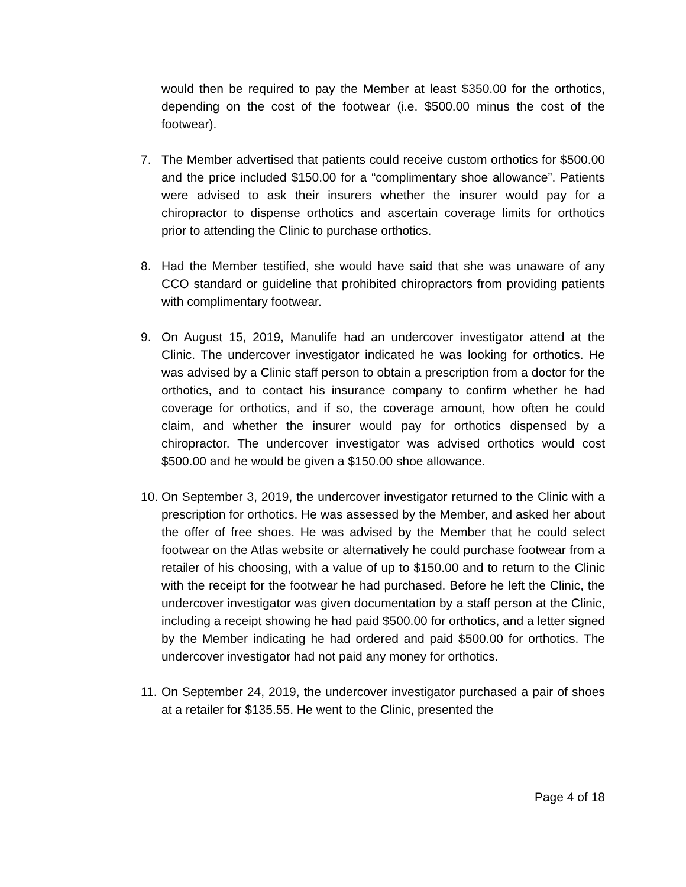would then be required to pay the Member at least $350.00 for the orthotics, depending on the cost of the footwear (i.e. $500.00 minus the cost of the footwear).
7. The Member advertised that patients could receive custom orthotics for $500.00 and the price included $150.00 for a “complimentary shoe allowance”. Patients were advised to ask their insurers whether the insurer would pay for a chiropractor to dispense orthotics and ascertain coverage limits for orthotics prior to attending the Clinic to purchase orthotics.
8. Had the Member testified, she would have said that she was unaware of any CCO standard or guideline that prohibited chiropractors from providing patients with complimentary footwear.
9. On August 15, 2019, Manulife had an undercover investigator attend at the Clinic. The undercover investigator indicated he was looking for orthotics. He was advised by a Clinic staff person to obtain a prescription from a doctor for the orthotics, and to contact his insurance company to confirm whether he had coverage for orthotics, and if so, the coverage amount, how often he could claim, and whether the insurer would pay for orthotics dispensed by a chiropractor. The undercover investigator was advised orthotics would cost $500.00 and he would be given a $150.00 shoe allowance.
10.
On September 3, 2019, the undercover investigator returned to the Clinic with a prescription for orthotics. He was assessed by the Member, and asked her about the offer of free shoes. He was advised by the Member that he could select footwear on the Atlas website or alternatively he could purchase footwear from a retailer of his choosing, with a value of up to $150.00 and to return to the Clinic with the receipt for the footwear he had purchased. Before he left the Clinic, the undercover investigator was given documentation by a staff person at the Clinic, including a receipt showing he had paid $500.00 for orthotics, and a letter signed by the Member indicating he had ordered and paid $500.00 for orthotics. The undercover investigator had not paid any money for orthotics.
11.
On September 24, 2019, the undercover investigator purchased a pair of shoes at a retailer for $135.55. He went to the Clinic, presented the
Page 4 of 18